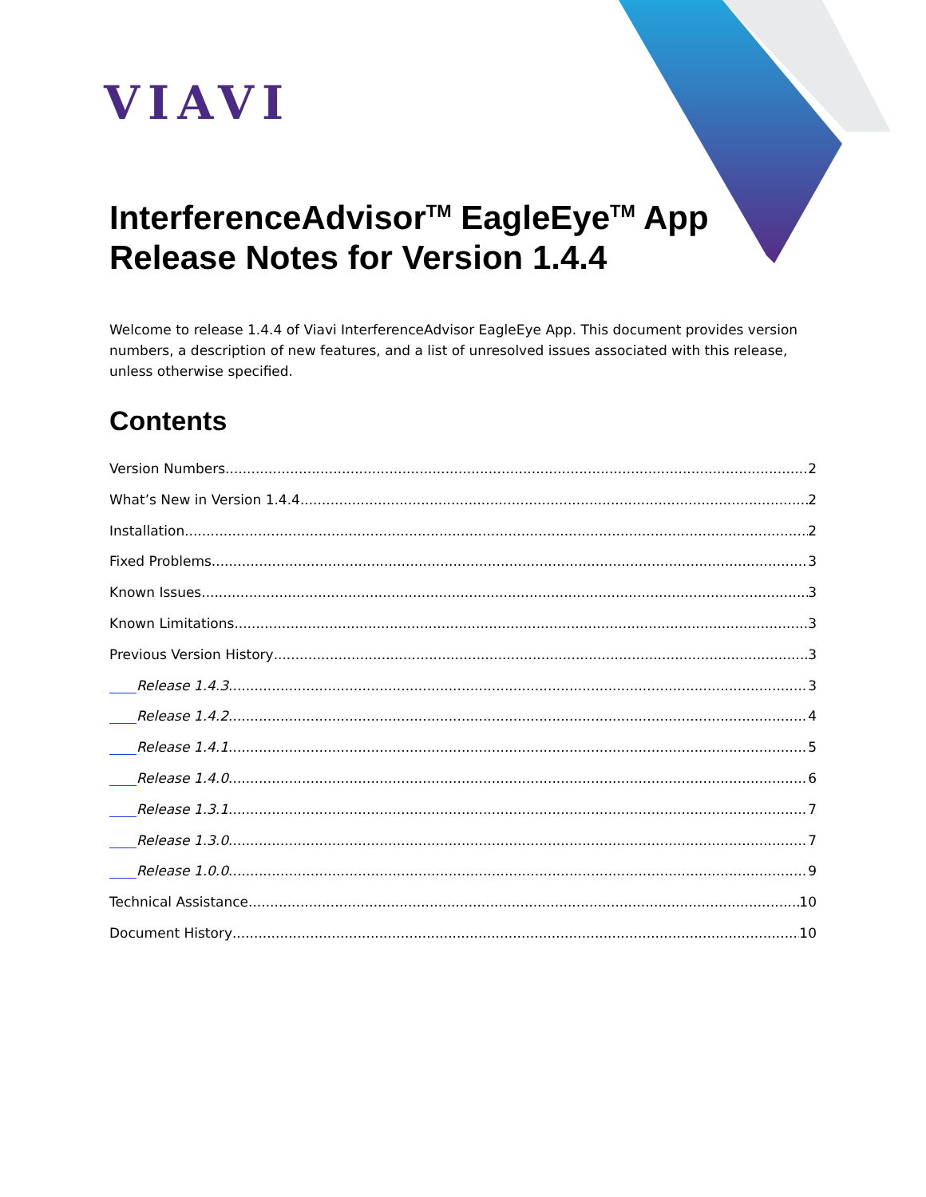VIAVI
InterferenceAdvisor<sup>TM</sup> EagleEye<sup>TM</sup> App
Release Notes for Version 1.4.4
Welcome to release 1.4.4 of Viavi InterferenceAdvisor EagleEye App. This document provides version numbers, a description of new features, and a list of unresolved issues associated with this release, unless otherwise specified.
Contents
Version Numbers 2
What’s New in Version 1.4.4 2
Installation 2
Fixed Problems 3
Known Issues 3
Known Limitations 3
Previous Version History 3
Release 1.4.3 3
Release 1.4.2 4
Release 1.4.1 5
Release 1.4.0 6
Release 1.3.1 7
Release 1.3.0 7
Release 1.0.0 9
Technical Assistance 10
Document History 10